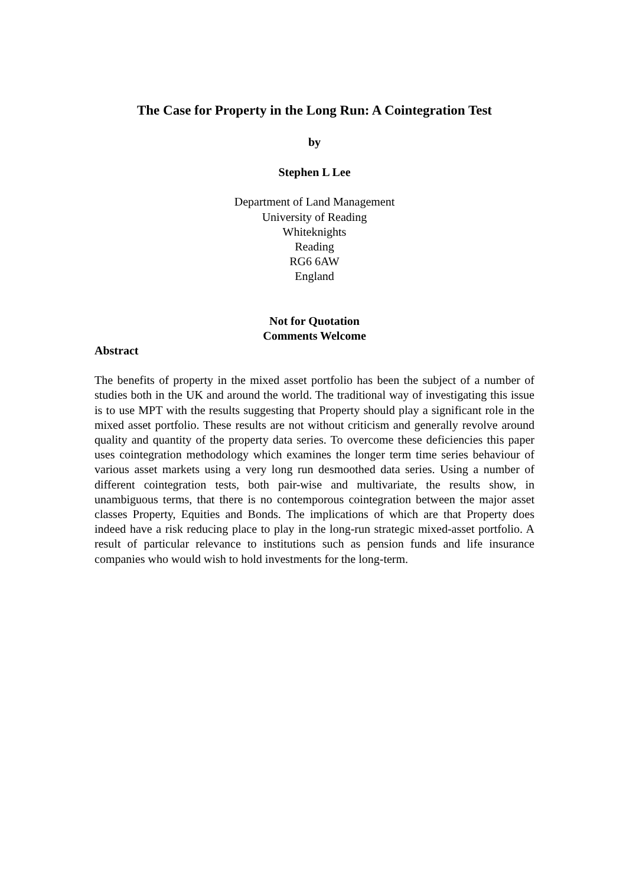The Case for Property in the Long Run: A Cointegration Test
by
Stephen L Lee
Department of Land Management
University of Reading
Whiteknights
Reading
RG6 6AW
England
Not for Quotation
Comments Welcome
Abstract
The benefits of property in the mixed asset portfolio has been the subject of a number of studies both in the UK and around the world. The traditional way of investigating this issue is to use MPT with the results suggesting that Property should play a significant role in the mixed asset portfolio. These results are not without criticism and generally revolve around quality and quantity of the property data series. To overcome these deficiencies this paper uses cointegration methodology which examines the longer term time series behaviour of various asset markets using a very long run desmoothed data series. Using a number of different cointegration tests, both pair-wise and multivariate, the results show, in unambiguous terms, that there is no contemporous cointegration between the major asset classes Property, Equities and Bonds. The implications of which are that Property does indeed have a risk reducing place to play in the long-run strategic mixed-asset portfolio. A result of particular relevance to institutions such as pension funds and life insurance companies who would wish to hold investments for the long-term.